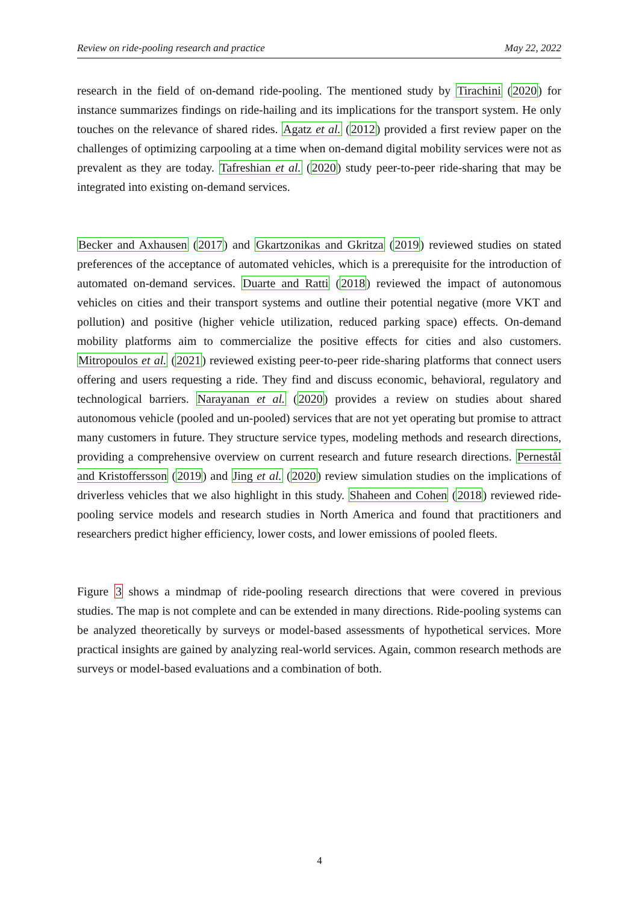Review on ride-pooling research and practice May 22, 2022
research in the field of on-demand ride-pooling. The mentioned study by Tirachini (2020) for instance summarizes findings on ride-hailing and its implications for the transport system. He only touches on the relevance of shared rides. Agatz et al. (2012) provided a first review paper on the challenges of optimizing carpooling at a time when on-demand digital mobility services were not as prevalent as they are today. Tafreshian et al. (2020) study peer-to-peer ride-sharing that may be integrated into existing on-demand services.
Becker and Axhausen (2017) and Gkartzonikas and Gkritza (2019) reviewed studies on stated preferences of the acceptance of automated vehicles, which is a prerequisite for the introduction of automated on-demand services. Duarte and Ratti (2018) reviewed the impact of autonomous vehicles on cities and their transport systems and outline their potential negative (more VKT and pollution) and positive (higher vehicle utilization, reduced parking space) effects. On-demand mobility platforms aim to commercialize the positive effects for cities and also customers. Mitropoulos et al. (2021) reviewed existing peer-to-peer ride-sharing platforms that connect users offering and users requesting a ride. They find and discuss economic, behavioral, regulatory and technological barriers. Narayanan et al. (2020) provides a review on studies about shared autonomous vehicle (pooled and un-pooled) services that are not yet operating but promise to attract many customers in future. They structure service types, modeling methods and research directions, providing a comprehensive overview on current research and future research directions. Pernestål and Kristoffersson (2019) and Jing et al. (2020) review simulation studies on the implications of driverless vehicles that we also highlight in this study. Shaheen and Cohen (2018) reviewed ride-pooling service models and research studies in North America and found that practitioners and researchers predict higher efficiency, lower costs, and lower emissions of pooled fleets.
Figure 3 shows a mindmap of ride-pooling research directions that were covered in previous studies. The map is not complete and can be extended in many directions. Ride-pooling systems can be analyzed theoretically by surveys or model-based assessments of hypothetical services. More practical insights are gained by analyzing real-world services. Again, common research methods are surveys or model-based evaluations and a combination of both.
4